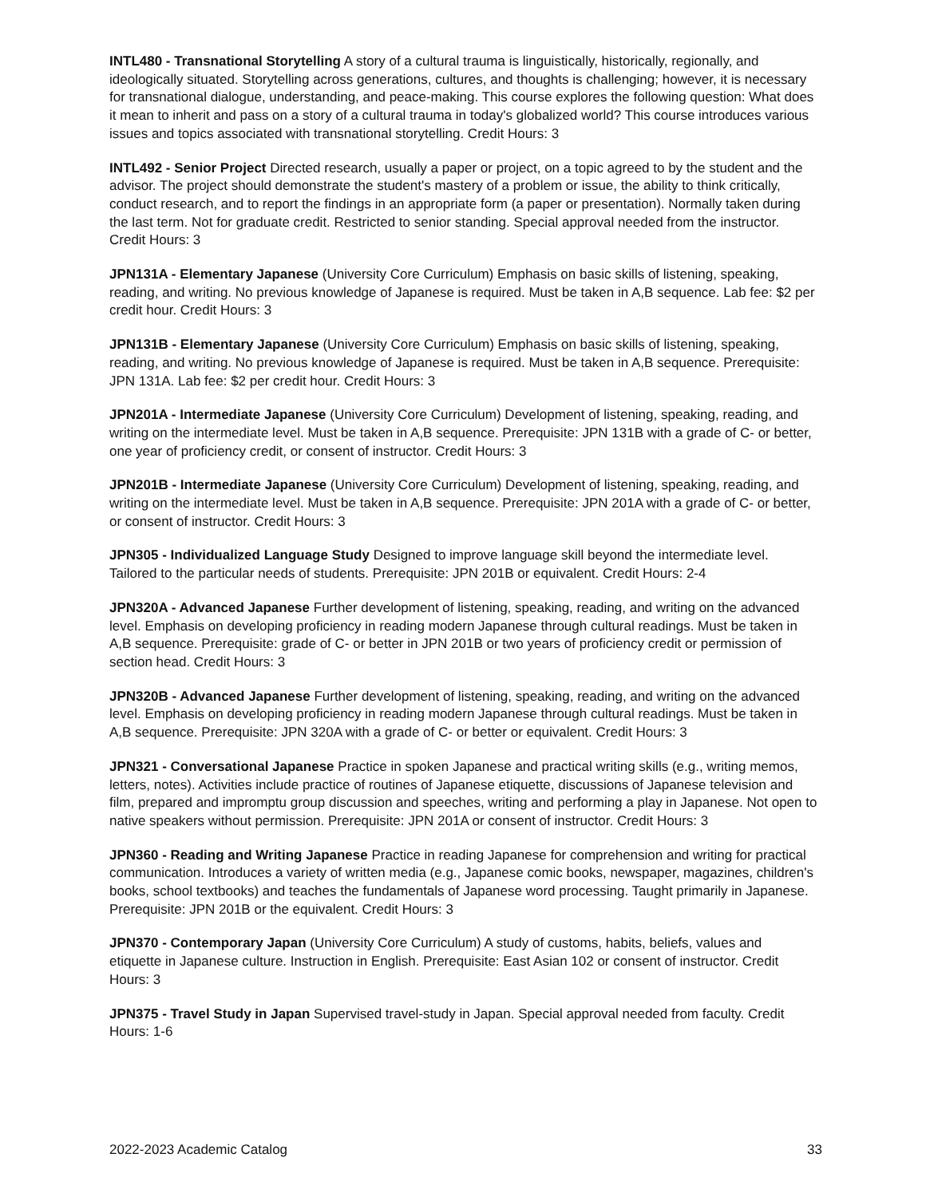INTL480 - Transnational Storytelling A story of a cultural trauma is linguistically, historically, regionally, and ideologically situated. Storytelling across generations, cultures, and thoughts is challenging; however, it is necessary for transnational dialogue, understanding, and peace-making. This course explores the following question: What does it mean to inherit and pass on a story of a cultural trauma in today's globalized world? This course introduces various issues and topics associated with transnational storytelling. Credit Hours: 3
INTL492 - Senior Project Directed research, usually a paper or project, on a topic agreed to by the student and the advisor. The project should demonstrate the student's mastery of a problem or issue, the ability to think critically, conduct research, and to report the findings in an appropriate form (a paper or presentation). Normally taken during the last term. Not for graduate credit. Restricted to senior standing. Special approval needed from the instructor. Credit Hours: 3
JPN131A - Elementary Japanese (University Core Curriculum) Emphasis on basic skills of listening, speaking, reading, and writing. No previous knowledge of Japanese is required. Must be taken in A,B sequence. Lab fee: $2 per credit hour. Credit Hours: 3
JPN131B - Elementary Japanese (University Core Curriculum) Emphasis on basic skills of listening, speaking, reading, and writing. No previous knowledge of Japanese is required. Must be taken in A,B sequence. Prerequisite: JPN 131A. Lab fee: $2 per credit hour. Credit Hours: 3
JPN201A - Intermediate Japanese (University Core Curriculum) Development of listening, speaking, reading, and writing on the intermediate level. Must be taken in A,B sequence. Prerequisite: JPN 131B with a grade of C- or better, one year of proficiency credit, or consent of instructor. Credit Hours: 3
JPN201B - Intermediate Japanese (University Core Curriculum) Development of listening, speaking, reading, and writing on the intermediate level. Must be taken in A,B sequence. Prerequisite: JPN 201A with a grade of C- or better, or consent of instructor. Credit Hours: 3
JPN305 - Individualized Language Study Designed to improve language skill beyond the intermediate level. Tailored to the particular needs of students. Prerequisite: JPN 201B or equivalent. Credit Hours: 2-4
JPN320A - Advanced Japanese Further development of listening, speaking, reading, and writing on the advanced level. Emphasis on developing proficiency in reading modern Japanese through cultural readings. Must be taken in A,B sequence. Prerequisite: grade of C- or better in JPN 201B or two years of proficiency credit or permission of section head. Credit Hours: 3
JPN320B - Advanced Japanese Further development of listening, speaking, reading, and writing on the advanced level. Emphasis on developing proficiency in reading modern Japanese through cultural readings. Must be taken in A,B sequence. Prerequisite: JPN 320A with a grade of C- or better or equivalent. Credit Hours: 3
JPN321 - Conversational Japanese Practice in spoken Japanese and practical writing skills (e.g., writing memos, letters, notes). Activities include practice of routines of Japanese etiquette, discussions of Japanese television and film, prepared and impromptu group discussion and speeches, writing and performing a play in Japanese. Not open to native speakers without permission. Prerequisite: JPN 201A or consent of instructor. Credit Hours: 3
JPN360 - Reading and Writing Japanese Practice in reading Japanese for comprehension and writing for practical communication. Introduces a variety of written media (e.g., Japanese comic books, newspaper, magazines, children's books, school textbooks) and teaches the fundamentals of Japanese word processing. Taught primarily in Japanese. Prerequisite: JPN 201B or the equivalent. Credit Hours: 3
JPN370 - Contemporary Japan (University Core Curriculum) A study of customs, habits, beliefs, values and etiquette in Japanese culture. Instruction in English. Prerequisite: East Asian 102 or consent of instructor. Credit Hours: 3
JPN375 - Travel Study in Japan Supervised travel-study in Japan. Special approval needed from faculty. Credit Hours: 1-6
2022-2023 Academic Catalog 33